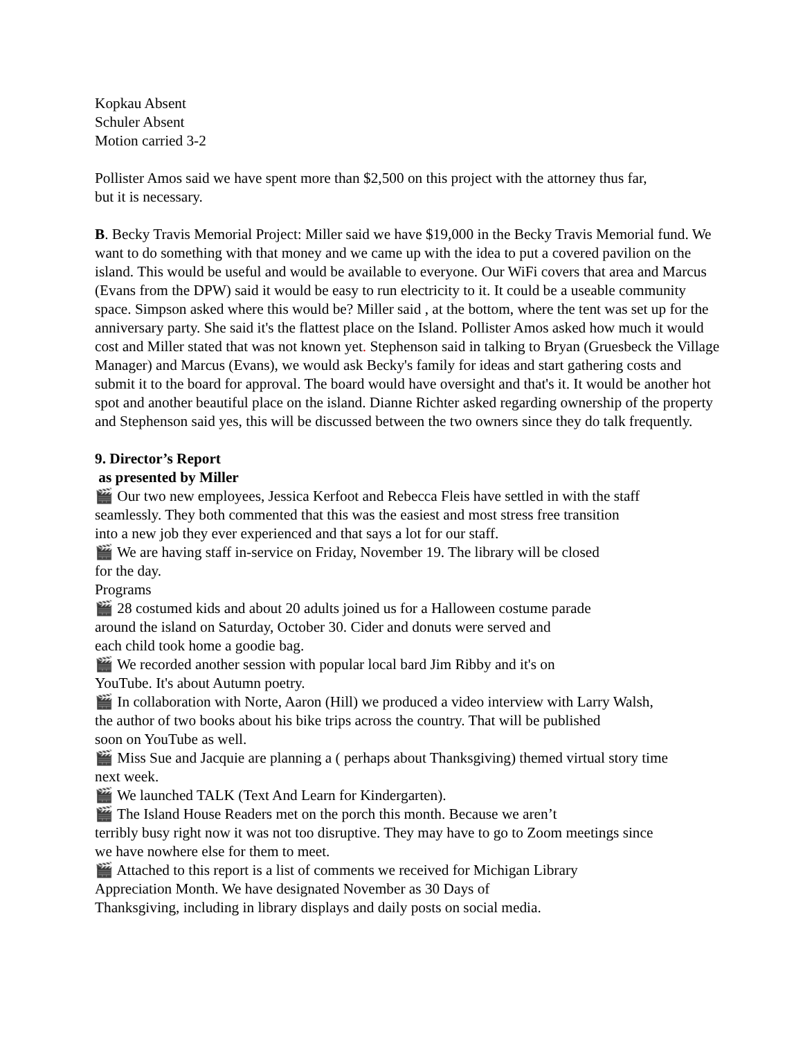Kopkau Absent
Schuler Absent
Motion carried 3-2
Pollister Amos said we have spent more than $2,500 on this project with the attorney thus far,
but it is necessary.
B. Becky Travis Memorial Project: Miller said we have $19,000 in the Becky Travis Memorial fund. We want to do something with that money and we came up with the idea to put a covered pavilion on the island. This would be useful and would be available to everyone. Our WiFi covers that area and Marcus (Evans from the DPW) said it would be easy to run electricity to it. It could be a useable community space. Simpson asked where this would be? Miller said , at the bottom, where the tent was set up for the anniversary party. She said it's the flattest place on the Island. Pollister Amos asked how much it would cost and Miller stated that was not known yet. Stephenson said in talking to Bryan (Gruesbeck the Village Manager) and Marcus (Evans), we would ask Becky's family for ideas and start gathering costs and submit it to the board for approval. The board would have oversight and that's it. It would be another hot spot and another beautiful place on the island. Dianne Richter asked regarding ownership of the property and Stephenson said yes, this will be discussed between the two owners since they do talk frequently.
9. Director’s Report
as presented by Miller
🎬 Our two new employees, Jessica Kerfoot and Rebecca Fleis have settled in with the staff
seamlessly. They both commented that this was the easiest and most stress free transition
into a new job they ever experienced and that says a lot for our staff.
🎬 We are having staff in-service on Friday, November 19. The library will be closed
for the day.
Programs
🎬 28 costumed kids and about 20 adults joined us for a Halloween costume parade
around the island on Saturday, October 30. Cider and donuts were served and
each child took home a goodie bag.
🎬 We recorded another session with popular local bard Jim Ribby and it's on
YouTube. It's about Autumn poetry.
🎬 In collaboration with Norte, Aaron (Hill) we produced a video interview with Larry Walsh,
the author of two books about his bike trips across the country. That will be published
soon on YouTube as well.
🎬 Miss Sue and Jacquie are planning a ( perhaps about Thanksgiving) themed virtual story time
next week.
🎬 We launched TALK (Text And Learn for Kindergarten).
🎬 The Island House Readers met on the porch this month. Because we aren’t
terribly busy right now it was not too disruptive. They may have to go to Zoom meetings since
we have nowhere else for them to meet.
🎬 Attached to this report is a list of comments we received for Michigan Library
Appreciation Month. We have designated November as 30 Days of
Thanksgiving, including in library displays and daily posts on social media.